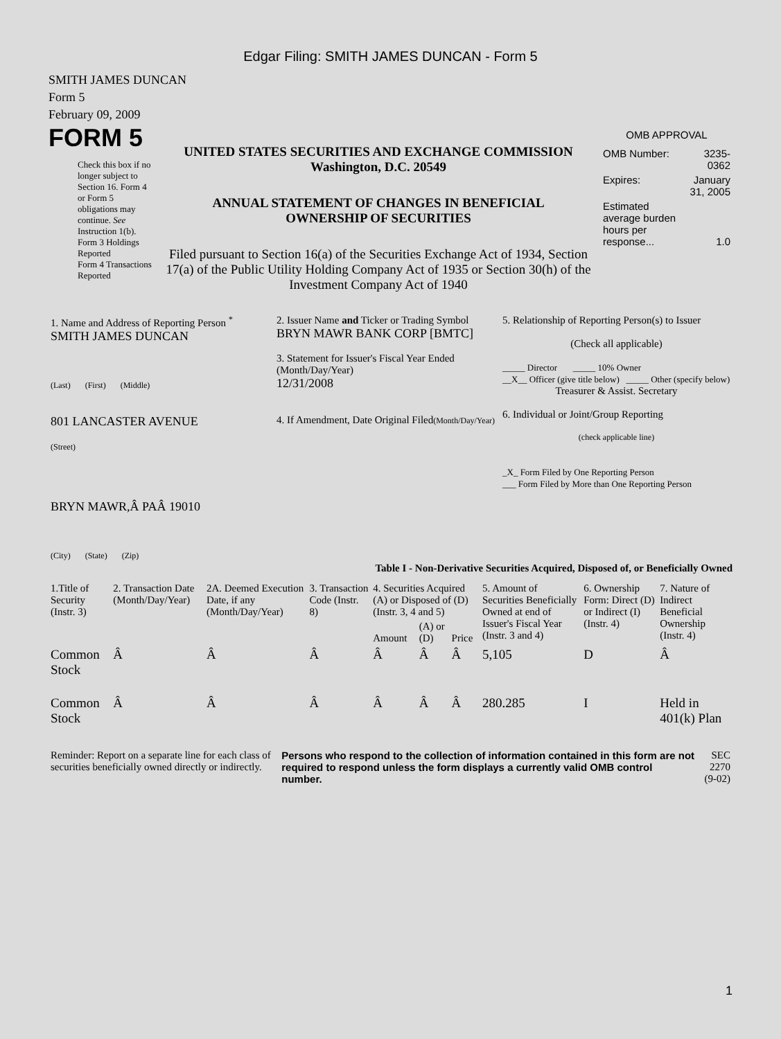Edgar Filing: SMITH JAMES DUNCAN - Form 5
SMITH JAMES DUNCAN
Form 5
February 09, 2009
FORM 5
Check this box if no longer subject to Section 16. Form 4 or Form 5 obligations may continue. See Instruction 1(b).
Form 3 Holdings Reported
Form 4 Transactions Reported
UNITED STATES SECURITIES AND EXCHANGE COMMISSION
Washington, D.C. 20549
ANNUAL STATEMENT OF CHANGES IN BENEFICIAL
OWNERSHIP OF SECURITIES
Filed pursuant to Section 16(a) of the Securities Exchange Act of 1934, Section 17(a) of the Public Utility Holding Company Act of 1935 or Section 30(h) of the Investment Company Act of 1940
OMB APPROVAL
| OMB Number: | 3235-0362 |
| Expires: | January 31, 2005 |
| Estimated average burden hours per response... | 1.0 |
| 1. Name and Address of Reporting Person <sup>*</sup> SMITH JAMES DUNCAN (Last) (First) (Middle) 801 LANCASTER AVENUE (Street) BRYN MAWR,Â PAÂ 19010 (City) (State) (Zip) | 2. Issuer Name and Ticker or Trading Symbol BRYN MAWR BANK CORP [BMTC] 3. Statement for Issuer's Fiscal Year Ended (Month/Day/Year) 12/31/2008 4. If Amendment, Date Original Filed (Month/Day/Year) | 5. Relationship of Reporting Person(s) to Issuer (Check all applicable) _____ Director _____ 10% Owner __X__ Officer (give title below) _____ Other (specify below) Treasurer & Assist. Secretary 6. Individual or Joint/Group Reporting (check applicable line) _X_ Form Filed by One Reporting Person ___ Form Filed by More than One Reporting Person |
Table I - Non-Derivative Securities Acquired, Disposed of, or Beneficially Owned
| 1.Title of Security (Instr. 3) | 2. Transaction Date (Month/Day/Year) | 2A. Deemed Execution Date, if any (Month/Day/Year) | 3. Transaction Code (Instr. 8) | 4. Securities Acquired (A) or Disposed of (D) (Instr. 3, 4 and 5) | | | 5. Amount of Securities Beneficially Owned at end of Issuer's Fiscal Year (Instr. 3 and 4) | 6. Ownership Form: Direct (D) or Indirect (I) (Instr. 4) | 7. Nature of Indirect Beneficial Ownership (Instr. 4) |
| --- | --- | --- | --- | --- | --- | --- | --- | --- | --- |
| | | | | Amount | (A) or (D) | Price | | | |
| Common Stock | Â | Â | Â | Â | Â | Â | 5,105 | D | Â |
| Common Stock | Â | Â | Â | Â | Â | Â | 280.285 | I | Held in 401(k) Plan |
| Reminder: Report on a separate line for each class of securities beneficially owned directly or indirectly. | Persons who respond to the collection of information contained in this form are not required to respond unless the form displays a currently valid OMB control number. | SEC 2270 (9-02) |
1